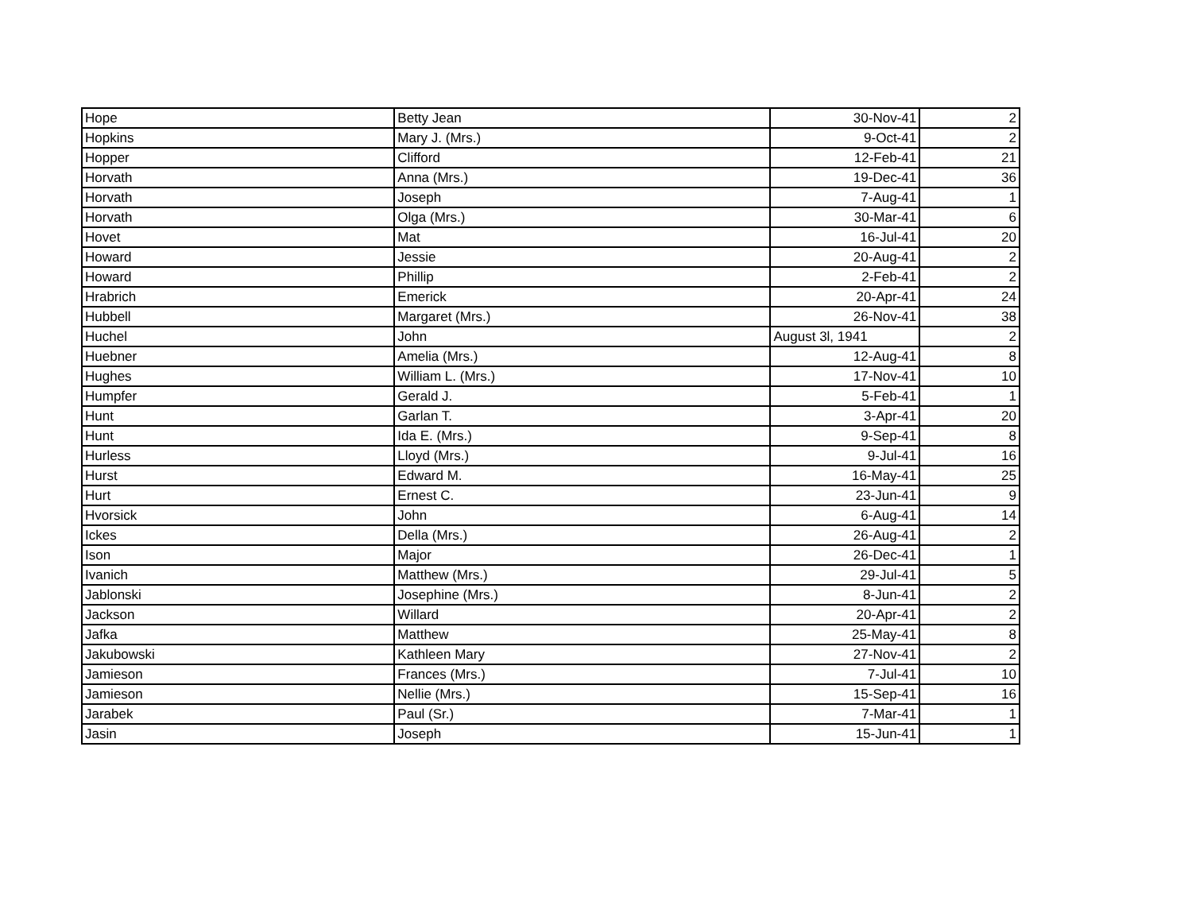| Hope | Betty Jean | 30-Nov-41 | 2 |
| Hopkins | Mary J. (Mrs.) | 9-Oct-41 | 2 |
| Hopper | Clifford | 12-Feb-41 | 21 |
| Horvath | Anna (Mrs.) | 19-Dec-41 | 36 |
| Horvath | Joseph | 7-Aug-41 | 1 |
| Horvath | Olga (Mrs.) | 30-Mar-41 | 6 |
| Hovet | Mat | 16-Jul-41 | 20 |
| Howard | Jessie | 20-Aug-41 | 2 |
| Howard | Phillip | 2-Feb-41 | 2 |
| Hrabrich | Emerick | 20-Apr-41 | 24 |
| Hubbell | Margaret (Mrs.) | 26-Nov-41 | 38 |
| Huchel | John | August 3l, 1941 | 2 |
| Huebner | Amelia (Mrs.) | 12-Aug-41 | 8 |
| Hughes | William L. (Mrs.) | 17-Nov-41 | 10 |
| Humpfer | Gerald J. | 5-Feb-41 | 1 |
| Hunt | Garlan T. | 3-Apr-41 | 20 |
| Hunt | Ida E. (Mrs.) | 9-Sep-41 | 8 |
| Hurless | Lloyd (Mrs.) | 9-Jul-41 | 16 |
| Hurst | Edward M. | 16-May-41 | 25 |
| Hurt | Ernest C. | 23-Jun-41 | 9 |
| Hvorsick | John | 6-Aug-41 | 14 |
| Ickes | Della (Mrs.) | 26-Aug-41 | 2 |
| Ison | Major | 26-Dec-41 | 1 |
| Ivanich | Matthew (Mrs.) | 29-Jul-41 | 5 |
| Jablonski | Josephine (Mrs.) | 8-Jun-41 | 2 |
| Jackson | Willard | 20-Apr-41 | 2 |
| Jafka | Matthew | 25-May-41 | 8 |
| Jakubowski | Kathleen Mary | 27-Nov-41 | 2 |
| Jamieson | Frances (Mrs.) | 7-Jul-41 | 10 |
| Jamieson | Nellie (Mrs.) | 15-Sep-41 | 16 |
| Jarabek | Paul (Sr.) | 7-Mar-41 | 1 |
| Jasin | Joseph | 15-Jun-41 | 1 |